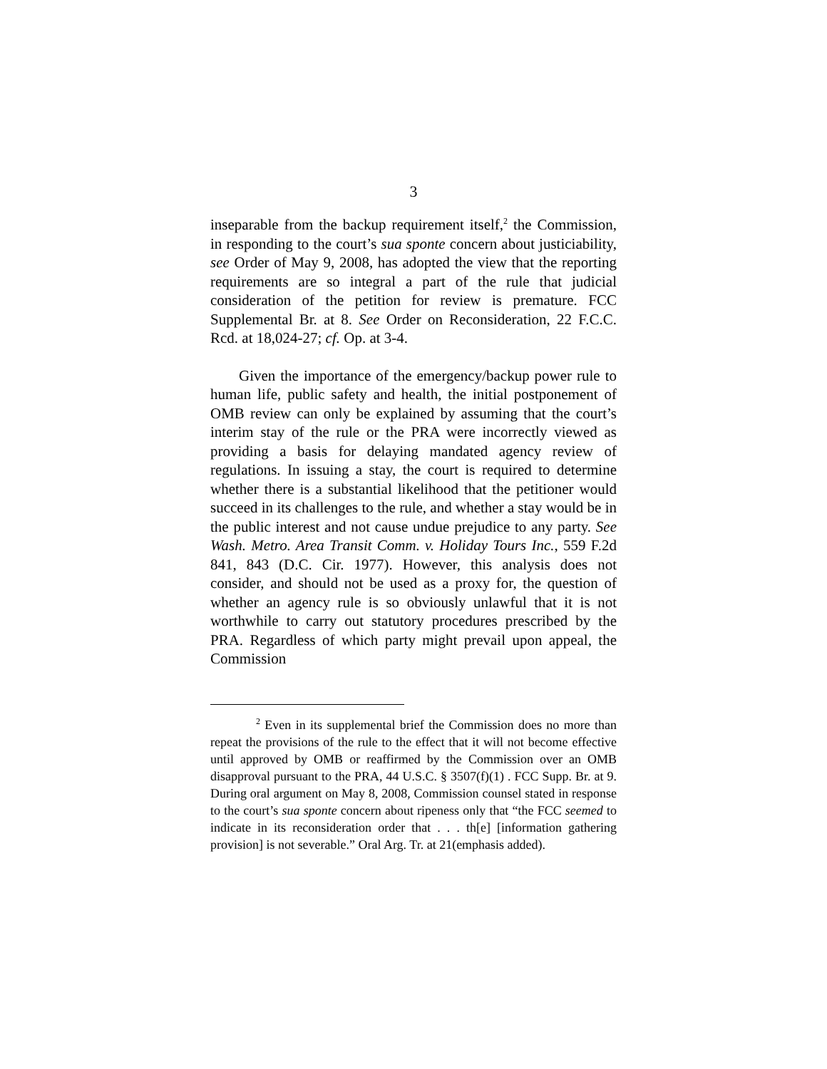3
inseparable from the backup requirement itself,<sup>2</sup> the Commission, in responding to the court’s sua sponte concern about justiciability, see Order of May 9, 2008, has adopted the view that the reporting requirements are so integral a part of the rule that judicial consideration of the petition for review is premature. FCC Supplemental Br. at 8. See Order on Reconsideration, 22 F.C.C. Rcd. at 18,024-27; cf. Op. at 3-4.
Given the importance of the emergency/backup power rule to human life, public safety and health, the initial postponement of OMB review can only be explained by assuming that the court’s interim stay of the rule or the PRA were incorrectly viewed as providing a basis for delaying mandated agency review of regulations. In issuing a stay, the court is required to determine whether there is a substantial likelihood that the petitioner would succeed in its challenges to the rule, and whether a stay would be in the public interest and not cause undue prejudice to any party. See Wash. Metro. Area Transit Comm. v. Holiday Tours Inc., 559 F.2d 841, 843 (D.C. Cir. 1977). However, this analysis does not consider, and should not be used as a proxy for, the question of whether an agency rule is so obviously unlawful that it is not worthwhile to carry out statutory procedures prescribed by the PRA. Regardless of which party might prevail upon appeal, the Commission
<sup>2</sup> Even in its supplemental brief the Commission does no more than repeat the provisions of the rule to the effect that it will not become effective until approved by OMB or reaffirmed by the Commission over an OMB disapproval pursuant to the PRA, 44 U.S.C. § 3507(f)(1) . FCC Supp. Br. at 9. During oral argument on May 8, 2008, Commission counsel stated in response to the court’s sua sponte concern about ripeness only that “the FCC seemed to indicate in its reconsideration order that . . . th[e] [information gathering provision] is not severable.” Oral Arg. Tr. at 21(emphasis added).